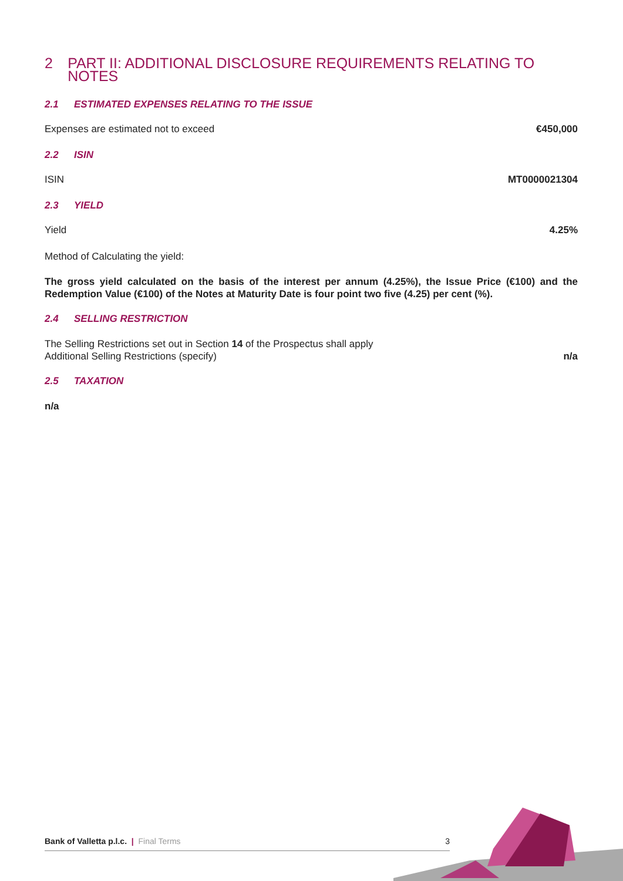2 PART II: ADDITIONAL DISCLOSURE REQUIREMENTS RELATING TO NOTES
2.1 ESTIMATED EXPENSES RELATING TO THE ISSUE
Expenses are estimated not to exceed
€450,000
2.2 ISIN
ISIN MT0000021304
2.3 YIELD
Yield 4.25%
Method of Calculating the yield:
The gross yield calculated on the basis of the interest per annum (4.25%), the Issue Price (€100) and the Redemption Value (€100) of the Notes at Maturity Date is four point two five (4.25) per cent (%).
2.4 SELLING RESTRICTION
The Selling Restrictions set out in Section 14 of the Prospectus shall apply
Additional Selling Restrictions (specify) n/a
2.5 TAXATION
n/a
Bank of Valletta p.l.c. | Final Terms
3